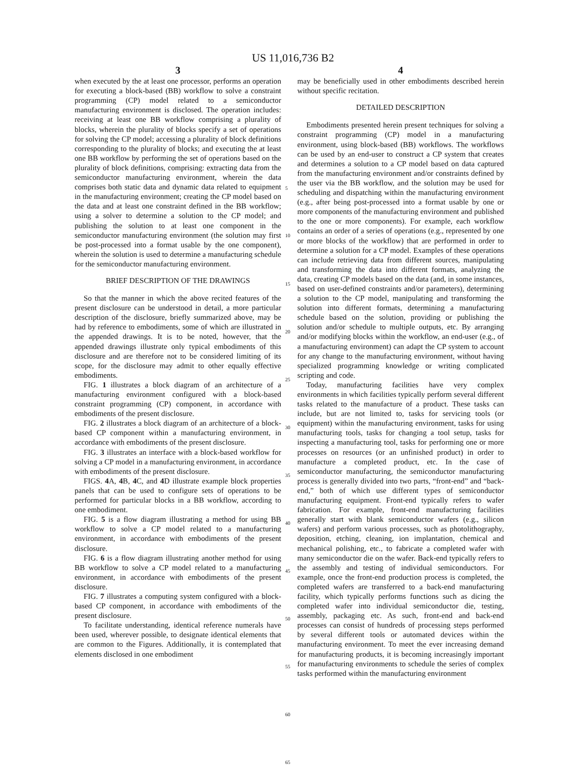US 11,016,736 B2
3
when executed by the at least one processor, performs an operation for executing a block-based (BB) workflow to solve a constraint programming (CP) model related to a semiconductor manufacturing environment is disclosed. The operation includes: receiving at least one BB workflow comprising a plurality of blocks, wherein the plurality of blocks specify a set of operations for solving the CP model; accessing a plurality of block definitions corresponding to the plurality of blocks; and executing the at least one BB workflow by performing the set of operations based on the plurality of block definitions, comprising: extracting data from the semiconductor manufacturing environment, wherein the data comprises both static data and dynamic data related to equipment in the manufacturing environment; creating the CP model based on the data and at least one constraint defined in the BB workflow; using a solver to determine a solution to the CP model; and publishing the solution to at least one component in the semiconductor manufacturing environment (the solution may first be post-processed into a format usable by the one component), wherein the solution is used to determine a manufacturing schedule for the semiconductor manufacturing environment.
BRIEF DESCRIPTION OF THE DRAWINGS
So that the manner in which the above recited features of the present disclosure can be understood in detail, a more particular description of the disclosure, briefly summarized above, may be had by reference to embodiments, some of which are illustrated in the appended drawings. It is to be noted, however, that the appended drawings illustrate only typical embodiments of this disclosure and are therefore not to be considered limiting of its scope, for the disclosure may admit to other equally effective embodiments.
FIG. 1 illustrates a block diagram of an architecture of a manufacturing environment configured with a block-based constraint programming (CP) component, in accordance with embodiments of the present disclosure.
FIG. 2 illustrates a block diagram of an architecture of a block-based CP component within a manufacturing environment, in accordance with embodiments of the present disclosure.
FIG. 3 illustrates an interface with a block-based workflow for solving a CP model in a manufacturing environment, in accordance with embodiments of the present disclosure.
FIGS. 4 A, 4 B, 4 C, and 4 D illustrate example block properties panels that can be used to configure sets of operations to be performed for particular blocks in a BB workflow, according to one embodiment.
FIG. 5 is a flow diagram illustrating a method for using BB workflow to solve a CP model related to a manufacturing environment, in accordance with embodiments of the present disclosure.
FIG. 6 is a flow diagram illustrating another method for using BB workflow to solve a CP model related to a manufacturing environment, in accordance with embodiments of the present disclosure.
FIG. 7 illustrates a computing system configured with a block-based CP component, in accordance with embodiments of the present disclosure.
To facilitate understanding, identical reference numerals have been used, wherever possible, to designate identical elements that are common to the Figures. Additionally, it is contemplated that elements disclosed in one embodiment
5
10
15
20
25
30
35
40
45
50
55
60
65
4
may be beneficially used in other embodiments described herein without specific recitation.
DETAILED DESCRIPTION
Embodiments presented herein present techniques for solving a constraint programming (CP) model in a manufacturing environment, using block-based (BB) workflows. The workflows can be used by an end-user to construct a CP system that creates and determines a solution to a CP model based on data captured from the manufacturing environment and/or constraints defined by the user via the BB workflow, and the solution may be used for scheduling and dispatching within the manufacturing environment (e.g., after being post-processed into a format usable by one or more components of the manufacturing environment and published to the one or more components). For example, each workflow contains an order of a series of operations (e.g., represented by one or more blocks of the workflow) that are performed in order to determine a solution for a CP model. Examples of these operations can include retrieving data from different sources, manipulating and transforming the data into different formats, analyzing the data, creating CP models based on the data (and, in some instances, based on user-defined constraints and/or parameters), determining a solution to the CP model, manipulating and transforming the solution into different formats, determining a manufacturing schedule based on the solution, providing or publishing the solution and/or schedule to multiple outputs, etc. By arranging and/or modifying blocks within the workflow, an end-user (e.g., of a manufacturing environment) can adapt the CP system to account for any change to the manufacturing environment, without having specialized programming knowledge or writing complicated scripting and code.
Today, manufacturing facilities have very complex environments in which facilities typically perform several different tasks related to the manufacture of a product. These tasks can include, but are not limited to, tasks for servicing tools (or equipment) within the manufacturing environment, tasks for using manufacturing tools, tasks for changing a tool setup, tasks for inspecting a manufacturing tool, tasks for performing one or more processes on resources (or an unfinished product) in order to manufacture a completed product, etc. In the case of semiconductor manufacturing, the semiconductor manufacturing process is generally divided into two parts, “front-end” and “back-end,” both of which use different types of semiconductor manufacturing equipment. Front-end typically refers to wafer fabrication. For example, front-end manufacturing facilities generally start with blank semiconductor wafers (e.g., silicon wafers) and perform various processes, such as photolithography, deposition, etching, cleaning, ion implantation, chemical and mechanical polishing, etc., to fabricate a completed wafer with many semiconductor die on the wafer. Back-end typically refers to the assembly and testing of individual semiconductors. For example, once the front-end production process is completed, the completed wafers are transferred to a back-end manufacturing facility, which typically performs functions such as dicing the completed wafer into individual semiconductor die, testing, assembly, packaging etc. As such, front-end and back-end processes can consist of hundreds of processing steps performed by several different tools or automated devices within the manufacturing environment. To meet the ever increasing demand for manufacturing products, it is becoming increasingly important for manufacturing environments to schedule the series of complex tasks performed within the manufacturing environment